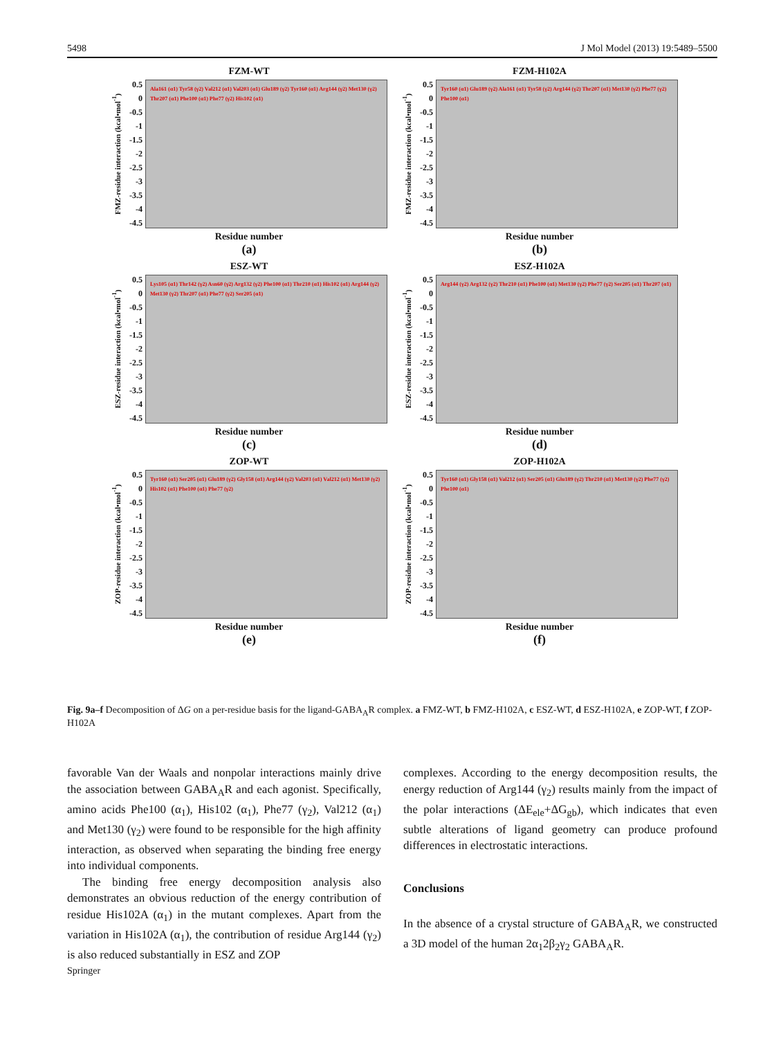5498 J Mol Model (2013) 19:5489–5500
FZM-WT
FMZ-residue interaction (kcal•mol<sup>-1</sup>)
0.5
0
-0.5
-1
-1.5
-2
-2.5
-3
-3.5
-4
-4.5
Ala161 (α1) Tyr58 (γ2) Val212 (α1) Val203 (α1) Glu189 (γ2) Tyr160 (α1) Arg144 (γ2) Met130 (γ2) Thr207 (α1) Phe100 (α1) Phe77 (γ2) His102 (α1)
Residue number
(a)
FZM-H102A
FMZ-residue interaction (kcal•mol<sup>-1</sup>)
0.5
0
-0.5
-1
-1.5
-2
-2.5
-3
-3.5
-4
-4.5
Tyr160 (α1) Glu189 (γ2) Ala161 (α1) Tyr58 (γ2) Arg144 (γ2) Thr207 (α1) Met130 (γ2) Phe77 (γ2) Phe100 (α1)
Residue number
(b)
ESZ-WT
ESZ-residue interaction (kcal•mol<sup>-1</sup>)
0.5
0
-0.5
-1
-1.5
-2
-2.5
-3
-3.5
-4
-4.5
Lys105 (α1) Thr142 (γ2) Asn60 (γ2) Arg132 (γ2) Phe100 (α1) Thr210 (α1) His102 (α1) Arg144 (γ2) Met130 (γ2) Thr207 (α1) Phe77 (γ2) Ser205 (α1)
Residue number
(c)
ESZ-H102A
ESZ-residue interaction (kcal•mol<sup>-1</sup>)
0.5
0
-0.5
-1
-1.5
-2
-2.5
-3
-3.5
-4
-4.5
Arg144 (γ2) Arg132 (γ2) Thr210 (α1) Phe100 (α1) Met130 (γ2) Phe77 (γ2) Ser205 (α1) Thr207 (α1)
Residue number
(d)
ZOP-WT
ZOP-residue interaction (kcal•mol<sup>-1</sup>)
0.5
0
-0.5
-1
-1.5
-2
-2.5
-3
-3.5
-4
-4.5
Tyr160 (α1) Ser205 (α1) Glu189 (γ2) Gly158 (α1) Arg144 (γ2) Val203 (α1) Val212 (α1) Met130 (γ2) His102 (α1) Phe100 (α1) Phe77 (γ2)
Residue number
(e)
ZOP-H102A
ZOP-residue interaction (kcal•mol<sup>-1</sup>)
0.5
0
-0.5
-1
-1.5
-2
-2.5
-3
-3.5
-4
-4.5
Tyr160 (α1) Gly158 (α1) Val212 (α1) Ser205 (α1) Glu189 (γ2) Thr210 (α1) Met130 (γ2) Phe77 (γ2) Phe100 (α1)
Residue number
(f)
Fig. 9a–f Decomposition of ΔG on a per-residue basis for the ligand-GABA<sub>A</sub>R complex. a FMZ-WT, b FMZ-H102A, c ESZ-WT, d ESZ-H102A, e ZOP-WT, f ZOP-H102A
favorable Van der Waals and nonpolar interactions mainly drive the association between GABA<sub>A</sub>R and each agonist. Specifically, amino acids Phe100 (α<sub>1</sub>), His102 (α<sub>1</sub>), Phe77 (γ<sub>2</sub>), Val212 (α<sub>1</sub>) and Met130 (γ<sub>2</sub>) were found to be responsible for the high affinity interaction, as observed when separating the binding free energy into individual components.
The binding free energy decomposition analysis also demonstrates an obvious reduction of the energy contribution of residue His102A (α<sub>1</sub>) in the mutant complexes. Apart from the variation in His102A (α<sub>1</sub>), the contribution of residue Arg144 (γ<sub>2</sub>) is also reduced substantially in ESZ and ZOP
complexes. According to the energy decomposition results, the energy reduction of Arg144 (γ<sub>2</sub>) results mainly from the impact of the polar interactions (ΔE<sub>ele</sub>+ΔG<sub>gb</sub>), which indicates that even subtle alterations of ligand geometry can produce profound differences in electrostatic interactions.
Conclusions
In the absence of a crystal structure of GABA<sub>A</sub>R, we constructed a 3D model of the human 2α<sub>1</sub>2β<sub>2</sub>γ<sub>2</sub> GABA<sub>A</sub>R.
Springer